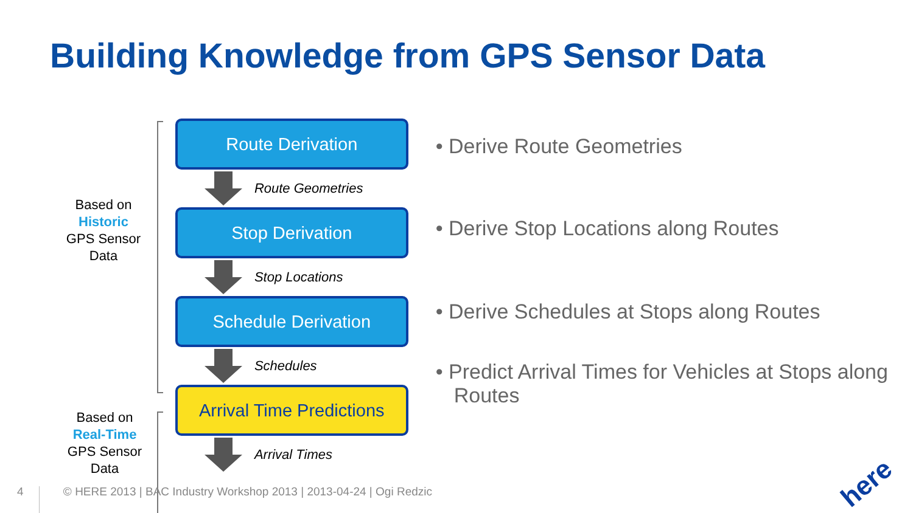Building Knowledge from GPS Sensor Data
Based on
Historic
GPS Sensor
Data
Based on
Real-Time
GPS Sensor
Data
Route Derivation
Route Geometries
Stop Derivation
Stop Locations
Schedule Derivation
Schedules
Arrival Time Predictions
Arrival Times
• Derive Route Geometries
• Derive Stop Locations along Routes
• Derive Schedules at Stops along Routes
• Predict Arrival Times for Vehicles at Stops along Routes
4 © HERE 2013 | BAC Industry Workshop 2013 | 2013-04-24 | Ogi Redzic
here